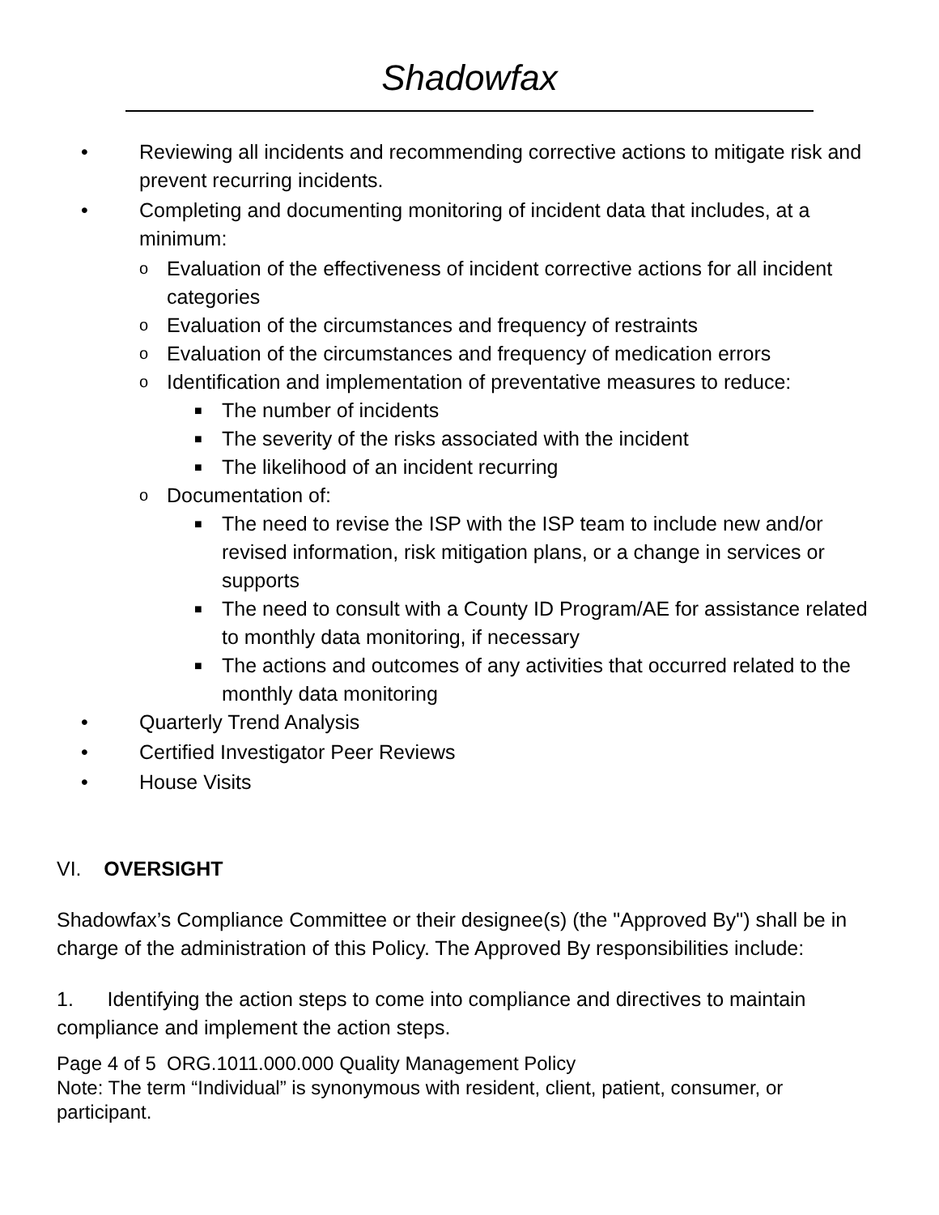Shadowfax
• Reviewing all incidents and recommending corrective actions to mitigate risk and prevent recurring incidents.
• Completing and documenting monitoring of incident data that includes, at a minimum:
o Evaluation of the effectiveness of incident corrective actions for all incident categories
o Evaluation of the circumstances and frequency of restraints
o Evaluation of the circumstances and frequency of medication errors
o Identification and implementation of preventative measures to reduce:
■ The number of incidents
■ The severity of the risks associated with the incident
■ The likelihood of an incident recurring
o Documentation of:
■ The need to revise the ISP with the ISP team to include new and/or revised information, risk mitigation plans, or a change in services or supports
■ The need to consult with a County ID Program/AE for assistance related to monthly data monitoring, if necessary
■ The actions and outcomes of any activities that occurred related to the monthly data monitoring
• Quarterly Trend Analysis
• Certified Investigator Peer Reviews
• House Visits
VI. OVERSIGHT
Shadowfax’s Compliance Committee or their designee(s) (the "Approved By") shall be in charge of the administration of this Policy. The Approved By responsibilities include:
1. Identifying the action steps to come into compliance and directives to maintain compliance and implement the action steps.
Page 4 of 5 ORG.1011.000.000 Quality Management Policy
Note: The term “Individual” is synonymous with resident, client, patient, consumer, or participant.